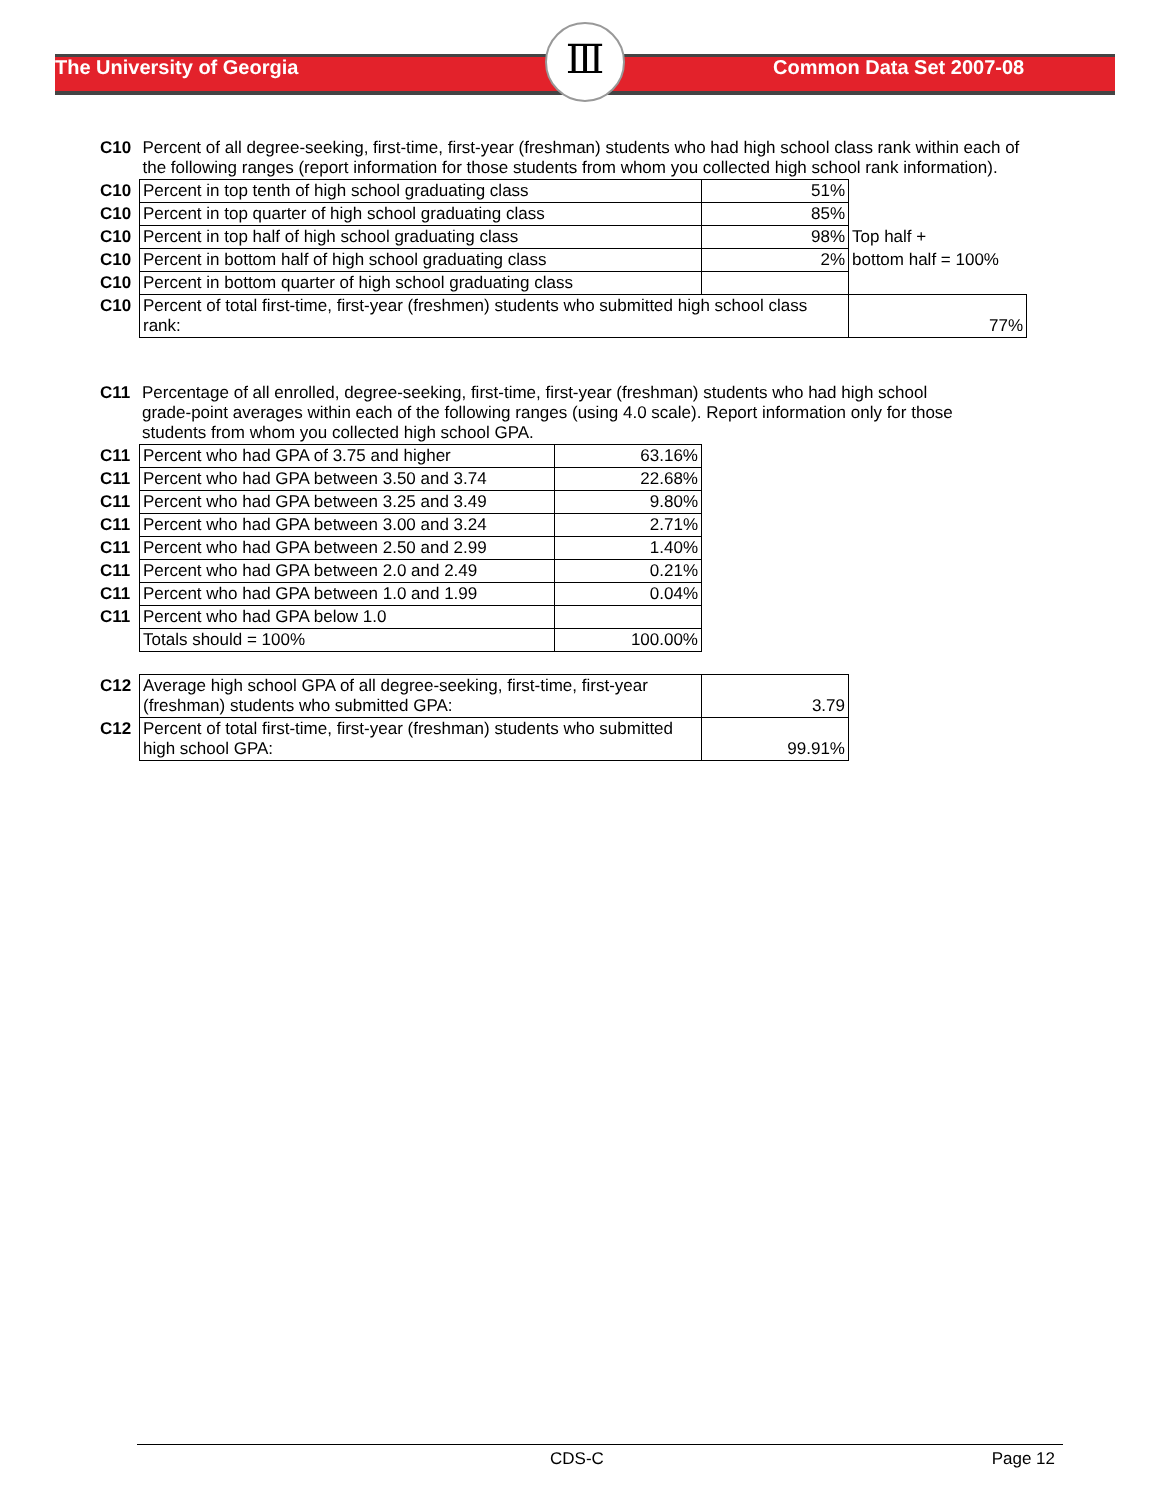Ⅲ
The University of Georgia Common Data Set 2007-08
| C10 | Percent of all degree-seeking, first-time, first-year (freshman) students who had high school class rank within each of the following ranges (report information for those students from whom you collected high school rank information). | | |
| C10 | Percent in top tenth of high school graduating class | 51% | |
| C10 | Percent in top quarter of high school graduating class | 85% | |
| C10 | Percent in top half of high school graduating class | 98% | Top half + |
| C10 | Percent in bottom half of high school graduating class | 2% | bottom half = 100% |
| C10 | Percent in bottom quarter of high school graduating class | | |
| C10 | Percent of total first-time, first-year (freshmen) students who submitted high school class rank: | | 77% |
| C11 | Percentage of all enrolled, degree-seeking, first-time, first-year (freshman) students who had high school grade-point averages within each of the following ranges (using 4.0 scale). Report information only for those students from whom you collected high school GPA. |
| C11 | Percent who had GPA of 3.75 and higher | 63.16% |
| C11 | Percent who had GPA between 3.50 and 3.74 | 22.68% |
| C11 | Percent who had GPA between 3.25 and 3.49 | 9.80% |
| C11 | Percent who had GPA between 3.00 and 3.24 | 2.71% |
| C11 | Percent who had GPA between 2.50 and 2.99 | 1.40% |
| C11 | Percent who had GPA between 2.0 and 2.49 | 0.21% |
| C11 | Percent who had GPA between 1.0 and 1.99 | 0.04% |
| C11 | Percent who had GPA below 1.0 | |
| | Totals should = 100% | 100.00% |
| C12 | Average high school GPA of all degree-seeking, first-time, first-year (freshman) students who submitted GPA: | 3.79 |
| C12 | Percent of total first-time, first-year (freshman) students who submitted high school GPA: | 99.91% |
CDS-C Page 12